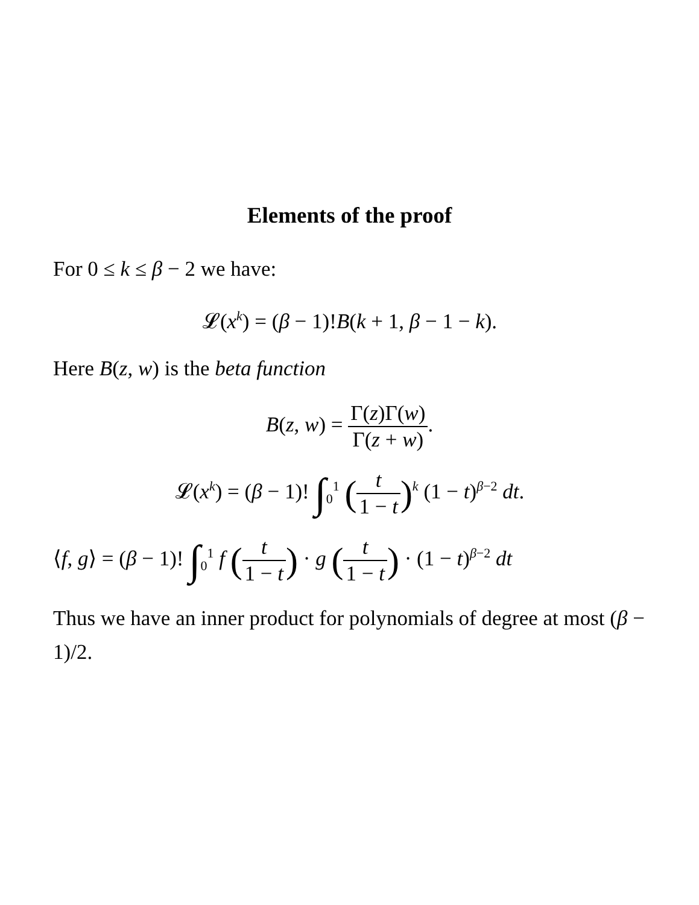Elements of the proof
For 0 ≤ k ≤ β − 2 we have:
𝓛(x<sup>k</sup>) = (β − 1)!B(k + 1, β − 1 − k).
Here B(z, w) is the beta function
B(z, w) = Γ(z)Γ(w) Γ(z + w).
𝓛(x<sup>k</sup>) = (β − 1)! ∫<sub>0</sub><sup>1</sup> (t 1 − t)<sup>k</sup> (1 − t)<sup>β−2</sup> dt.
⟨f, g⟩ = (β − 1)! ∫<sub>0</sub><sup>1</sup> f (t 1 − t) · g (t 1 − t) · (1 − t)<sup>β−2</sup> dt
Thus we have an inner product for polynomials of degree at most (β − 1)/2.